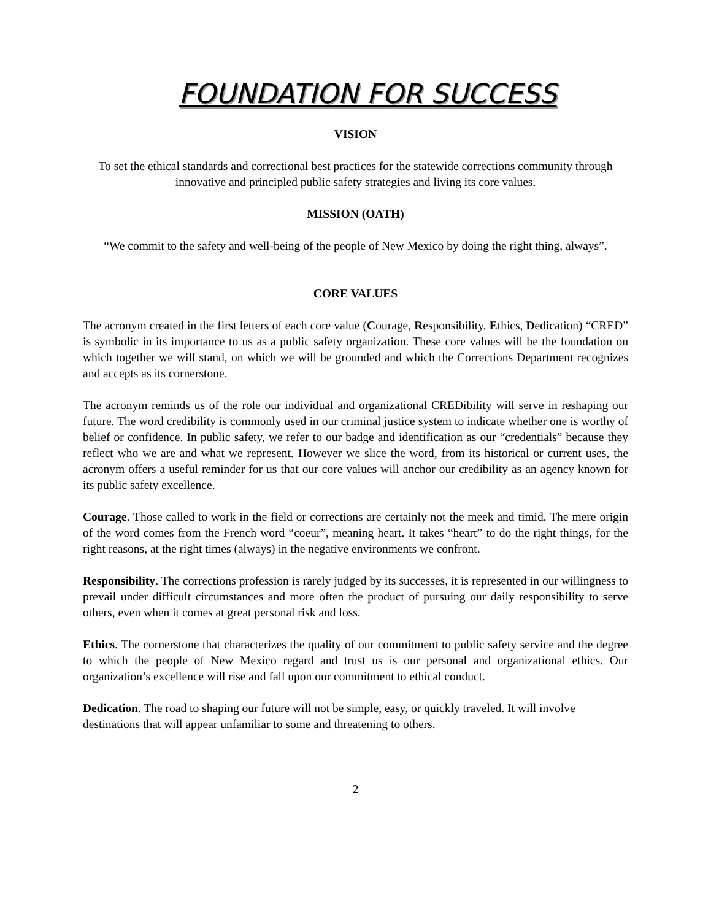FOUNDATION FOR SUCCESS
VISION
To set the ethical standards and correctional best practices for the statewide corrections community through innovative and principled public safety strategies and living its core values.
MISSION (OATH)
“We commit to the safety and well-being of the people of New Mexico by doing the right thing, always”.
CORE VALUES
The acronym created in the first letters of each core value (Courage, Responsibility, Ethics, Dedication) “CRED” is symbolic in its importance to us as a public safety organization. These core values will be the foundation on which together we will stand, on which we will be grounded and which the Corrections Department recognizes and accepts as its cornerstone.
The acronym reminds us of the role our individual and organizational CREDibility will serve in reshaping our future. The word credibility is commonly used in our criminal justice system to indicate whether one is worthy of belief or confidence. In public safety, we refer to our badge and identification as our “credentials” because they reflect who we are and what we represent. However we slice the word, from its historical or current uses, the acronym offers a useful reminder for us that our core values will anchor our credibility as an agency known for its public safety excellence.
Courage. Those called to work in the field or corrections are certainly not the meek and timid. The mere origin of the word comes from the French word “coeur”, meaning heart. It takes “heart” to do the right things, for the right reasons, at the right times (always) in the negative environments we confront.
Responsibility. The corrections profession is rarely judged by its successes, it is represented in our willingness to prevail under difficult circumstances and more often the product of pursuing our daily responsibility to serve others, even when it comes at great personal risk and loss.
Ethics. The cornerstone that characterizes the quality of our commitment to public safety service and the degree to which the people of New Mexico regard and trust us is our personal and organizational ethics. Our organization’s excellence will rise and fall upon our commitment to ethical conduct.
Dedication. The road to shaping our future will not be simple, easy, or quickly traveled. It will involve destinations that will appear unfamiliar to some and threatening to others.
2